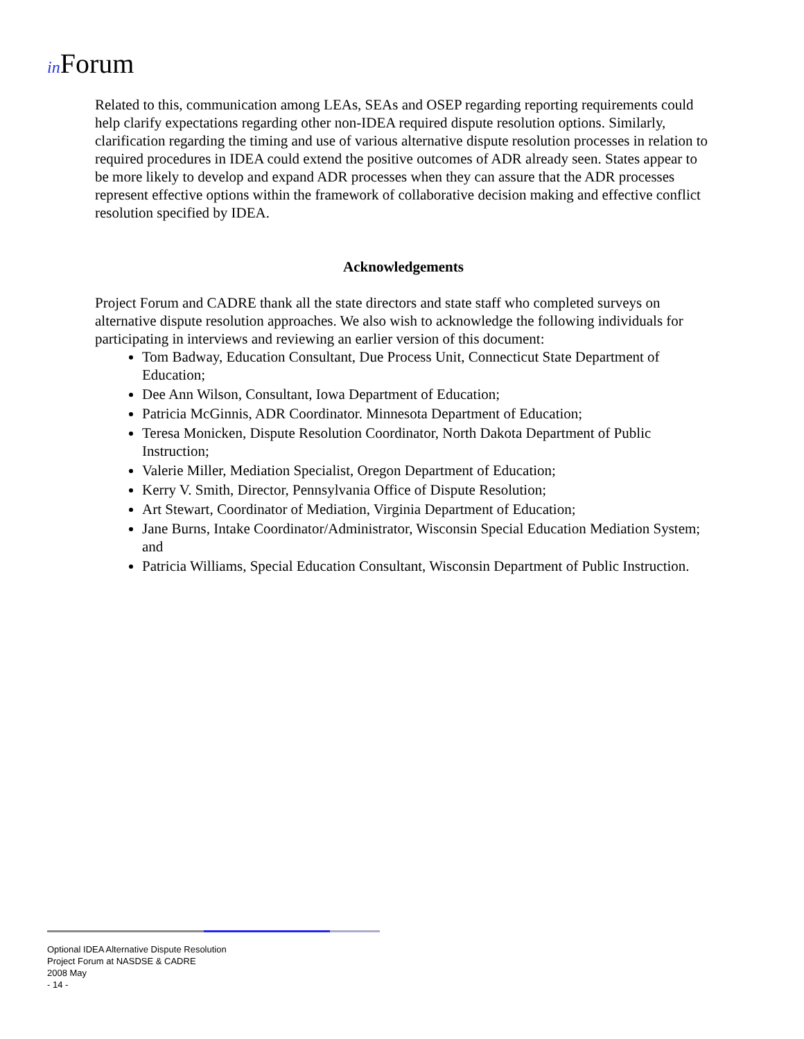in Forum
Related to this, communication among LEAs, SEAs and OSEP regarding reporting requirements could help clarify expectations regarding other non-IDEA required dispute resolution options. Similarly, clarification regarding the timing and use of various alternative dispute resolution processes in relation to required procedures in IDEA could extend the positive outcomes of ADR already seen. States appear to be more likely to develop and expand ADR processes when they can assure that the ADR processes represent effective options within the framework of collaborative decision making and effective conflict resolution specified by IDEA.
Acknowledgements
Project Forum and CADRE thank all the state directors and state staff who completed surveys on alternative dispute resolution approaches. We also wish to acknowledge the following individuals for participating in interviews and reviewing an earlier version of this document:
Tom Badway, Education Consultant, Due Process Unit, Connecticut State Department of Education;
Dee Ann Wilson, Consultant, Iowa Department of Education;
Patricia McGinnis, ADR Coordinator. Minnesota Department of Education;
Teresa Monicken, Dispute Resolution Coordinator, North Dakota Department of Public Instruction;
Valerie Miller, Mediation Specialist, Oregon Department of Education;
Kerry V. Smith, Director, Pennsylvania Office of Dispute Resolution;
Art Stewart, Coordinator of Mediation, Virginia Department of Education;
Jane Burns, Intake Coordinator/Administrator, Wisconsin Special Education Mediation System; and
Patricia Williams, Special Education Consultant, Wisconsin Department of Public Instruction.
Optional IDEA Alternative Dispute Resolution
Project Forum at NASDSE & CADRE
2008 May
- 14 -